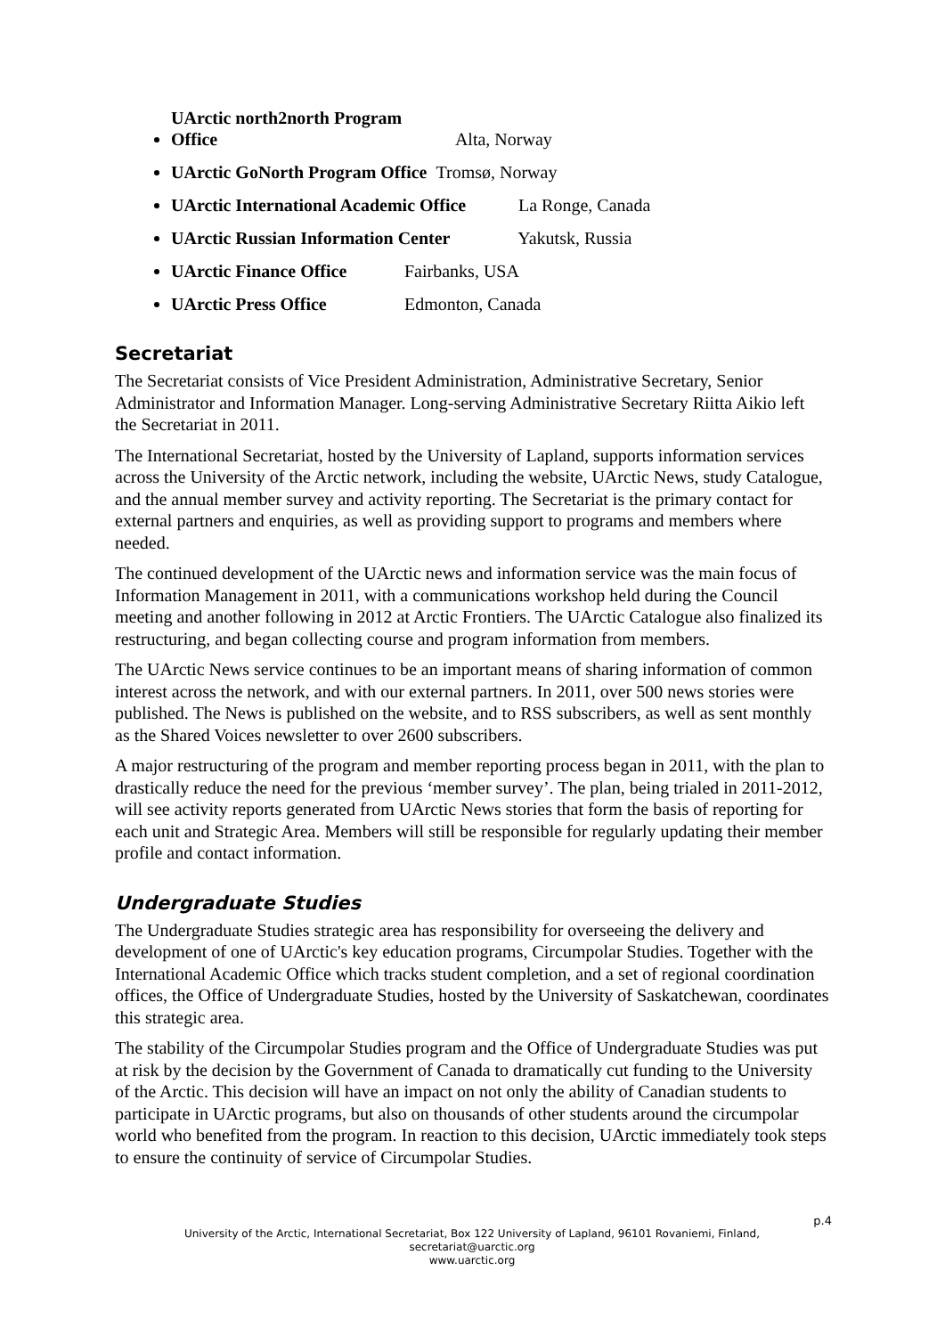UArctic north2north Program Office Alta, Norway
UArctic GoNorth Program Office Tromsø, Norway
UArctic International Academic Office La Ronge, Canada
UArctic Russian Information Center Yakutsk, Russia
UArctic Finance Office Fairbanks, USA
UArctic Press Office Edmonton, Canada
Secretariat
The Secretariat consists of Vice President Administration, Administrative Secretary, Senior Administrator and Information Manager. Long-serving Administrative Secretary Riitta Aikio left the Secretariat in 2011.
The International Secretariat, hosted by the University of Lapland, supports information services across the University of the Arctic network, including the website, UArctic News, study Catalogue, and the annual member survey and activity reporting. The Secretariat is the primary contact for external partners and enquiries, as well as providing support to programs and members where needed.
The continued development of the UArctic news and information service was the main focus of Information Management in 2011, with a communications workshop held during the Council meeting and another following in 2012 at Arctic Frontiers. The UArctic Catalogue also finalized its restructuring, and began collecting course and program information from members.
The UArctic News service continues to be an important means of sharing information of common interest across the network, and with our external partners. In 2011, over 500 news stories were published. The News is published on the website, and to RSS subscribers, as well as sent monthly as the Shared Voices newsletter to over 2600 subscribers.
A major restructuring of the program and member reporting process began in 2011, with the plan to drastically reduce the need for the previous ‘member survey’. The plan, being trialed in 2011-2012, will see activity reports generated from UArctic News stories that form the basis of reporting for each unit and Strategic Area. Members will still be responsible for regularly updating their member profile and contact information.
Undergraduate Studies
The Undergraduate Studies strategic area has responsibility for overseeing the delivery and development of one of UArctic's key education programs, Circumpolar Studies. Together with the International Academic Office which tracks student completion, and a set of regional coordination offices, the Office of Undergraduate Studies, hosted by the University of Saskatchewan, coordinates this strategic area.
The stability of the Circumpolar Studies program and the Office of Undergraduate Studies was put at risk by the decision by the Government of Canada to dramatically cut funding to the University of the Arctic. This decision will have an impact on not only the ability of Canadian students to participate in UArctic programs, but also on thousands of other students around the circumpolar world who benefited from the program. In reaction to this decision, UArctic immediately took steps to ensure the continuity of service of Circumpolar Studies.
p.4
University of the Arctic, International Secretariat, Box 122 University of Lapland, 96101 Rovaniemi, Finland,
secretariat@uarctic.org
www.uarctic.org